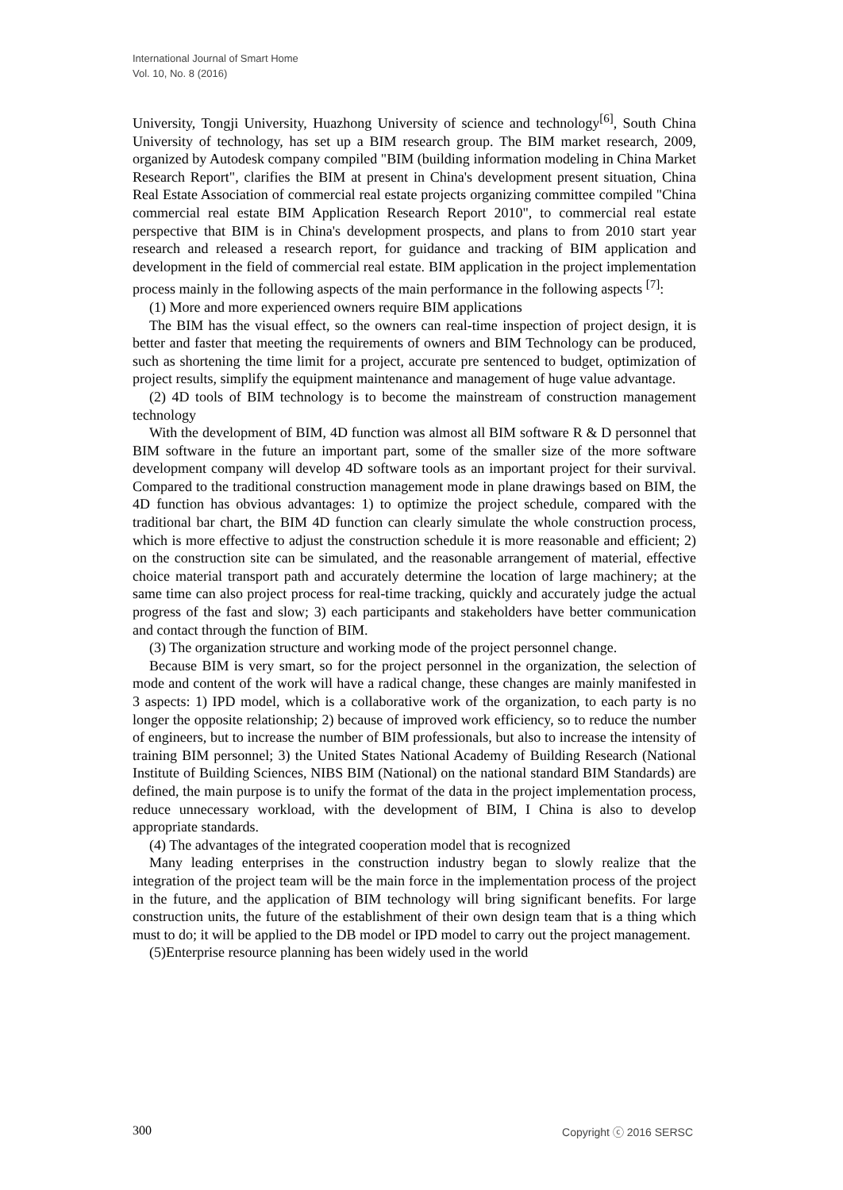International Journal of Smart Home
Vol. 10, No. 8 (2016)
University, Tongji University, Huazhong University of science and technology<sup>[6]</sup>, South China University of technology, has set up a BIM research group. The BIM market research, 2009, organized by Autodesk company compiled "BIM (building information modeling in China Market Research Report", clarifies the BIM at present in China's development present situation, China Real Estate Association of commercial real estate projects organizing committee compiled "China commercial real estate BIM Application Research Report 2010", to commercial real estate perspective that BIM is in China's development prospects, and plans to from 2010 start year research and released a research report, for guidance and tracking of BIM application and development in the field of commercial real estate. BIM application in the project implementation process mainly in the following aspects of the main performance in the following aspects <sup>[7]</sup>:
(1) More and more experienced owners require BIM applications
The BIM has the visual effect, so the owners can real-time inspection of project design, it is better and faster that meeting the requirements of owners and BIM Technology can be produced, such as shortening the time limit for a project, accurate pre sentenced to budget, optimization of project results, simplify the equipment maintenance and management of huge value advantage.
(2) 4D tools of BIM technology is to become the mainstream of construction management technology
With the development of BIM, 4D function was almost all BIM software R & D personnel that BIM software in the future an important part, some of the smaller size of the more software development company will develop 4D software tools as an important project for their survival. Compared to the traditional construction management mode in plane drawings based on BIM, the 4D function has obvious advantages: 1) to optimize the project schedule, compared with the traditional bar chart, the BIM 4D function can clearly simulate the whole construction process, which is more effective to adjust the construction schedule it is more reasonable and efficient; 2) on the construction site can be simulated, and the reasonable arrangement of material, effective choice material transport path and accurately determine the location of large machinery; at the same time can also project process for real-time tracking, quickly and accurately judge the actual progress of the fast and slow; 3) each participants and stakeholders have better communication and contact through the function of BIM.
(3) The organization structure and working mode of the project personnel change.
Because BIM is very smart, so for the project personnel in the organization, the selection of mode and content of the work will have a radical change, these changes are mainly manifested in 3 aspects: 1) IPD model, which is a collaborative work of the organization, to each party is no longer the opposite relationship; 2) because of improved work efficiency, so to reduce the number of engineers, but to increase the number of BIM professionals, but also to increase the intensity of training BIM personnel; 3) the United States National Academy of Building Research (National Institute of Building Sciences, NIBS BIM (National) on the national standard BIM Standards) are defined, the main purpose is to unify the format of the data in the project implementation process, reduce unnecessary workload, with the development of BIM, I China is also to develop appropriate standards.
(4) The advantages of the integrated cooperation model that is recognized
Many leading enterprises in the construction industry began to slowly realize that the integration of the project team will be the main force in the implementation process of the project in the future, and the application of BIM technology will bring significant benefits. For large construction units, the future of the establishment of their own design team that is a thing which must to do; it will be applied to the DB model or IPD model to carry out the project management.
(5)Enterprise resource planning has been widely used in the world
300 Copyright ⓒ 2016 SERSC